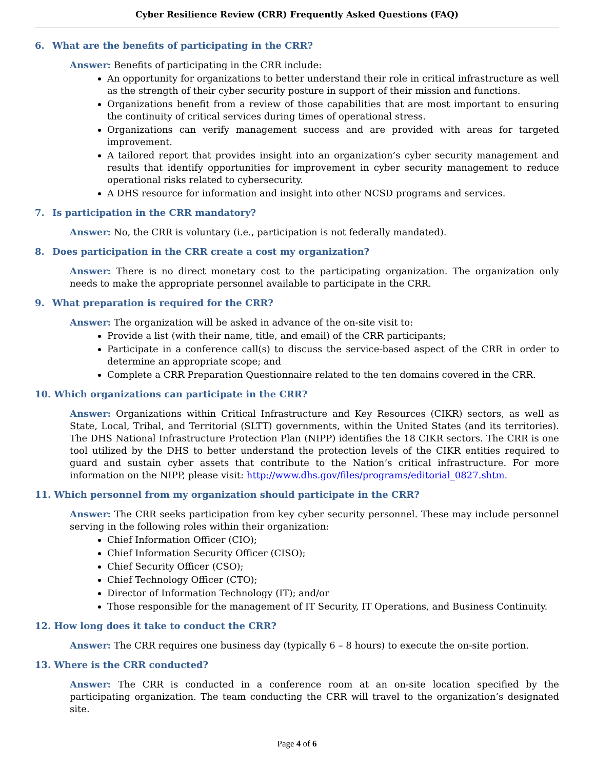Cyber Resilience Review (CRR) Frequently Asked Questions (FAQ)
6. What are the benefits of participating in the CRR?
Answer: Benefits of participating in the CRR include:
An opportunity for organizations to better understand their role in critical infrastructure as well as the strength of their cyber security posture in support of their mission and functions.
Organizations benefit from a review of those capabilities that are most important to ensuring the continuity of critical services during times of operational stress.
Organizations can verify management success and are provided with areas for targeted improvement.
A tailored report that provides insight into an organization’s cyber security management and results that identify opportunities for improvement in cyber security management to reduce operational risks related to cybersecurity.
A DHS resource for information and insight into other NCSD programs and services.
7. Is participation in the CRR mandatory?
Answer: No, the CRR is voluntary (i.e., participation is not federally mandated).
8. Does participation in the CRR create a cost my organization?
Answer: There is no direct monetary cost to the participating organization. The organization only needs to make the appropriate personnel available to participate in the CRR.
9. What preparation is required for the CRR?
Answer: The organization will be asked in advance of the on-site visit to:
Provide a list (with their name, title, and email) of the CRR participants;
Participate in a conference call(s) to discuss the service-based aspect of the CRR in order to determine an appropriate scope; and
Complete a CRR Preparation Questionnaire related to the ten domains covered in the CRR.
10. Which organizations can participate in the CRR?
Answer: Organizations within Critical Infrastructure and Key Resources (CIKR) sectors, as well as State, Local, Tribal, and Territorial (SLTT) governments, within the United States (and its territories). The DHS National Infrastructure Protection Plan (NIPP) identifies the 18 CIKR sectors. The CRR is one tool utilized by the DHS to better understand the protection levels of the CIKR entities required to guard and sustain cyber assets that contribute to the Nation’s critical infrastructure. For more information on the NIPP, please visit: http://www.dhs.gov/files/programs/editorial_0827.shtm.
11. Which personnel from my organization should participate in the CRR?
Answer: The CRR seeks participation from key cyber security personnel. These may include personnel serving in the following roles within their organization:
Chief Information Officer (CIO);
Chief Information Security Officer (CISO);
Chief Security Officer (CSO);
Chief Technology Officer (CTO);
Director of Information Technology (IT); and/or
Those responsible for the management of IT Security, IT Operations, and Business Continuity.
12. How long does it take to conduct the CRR?
Answer: The CRR requires one business day (typically 6 – 8 hours) to execute the on-site portion.
13. Where is the CRR conducted?
Answer: The CRR is conducted in a conference room at an on-site location specified by the participating organization. The team conducting the CRR will travel to the organization’s designated site.
Page 4 of 6